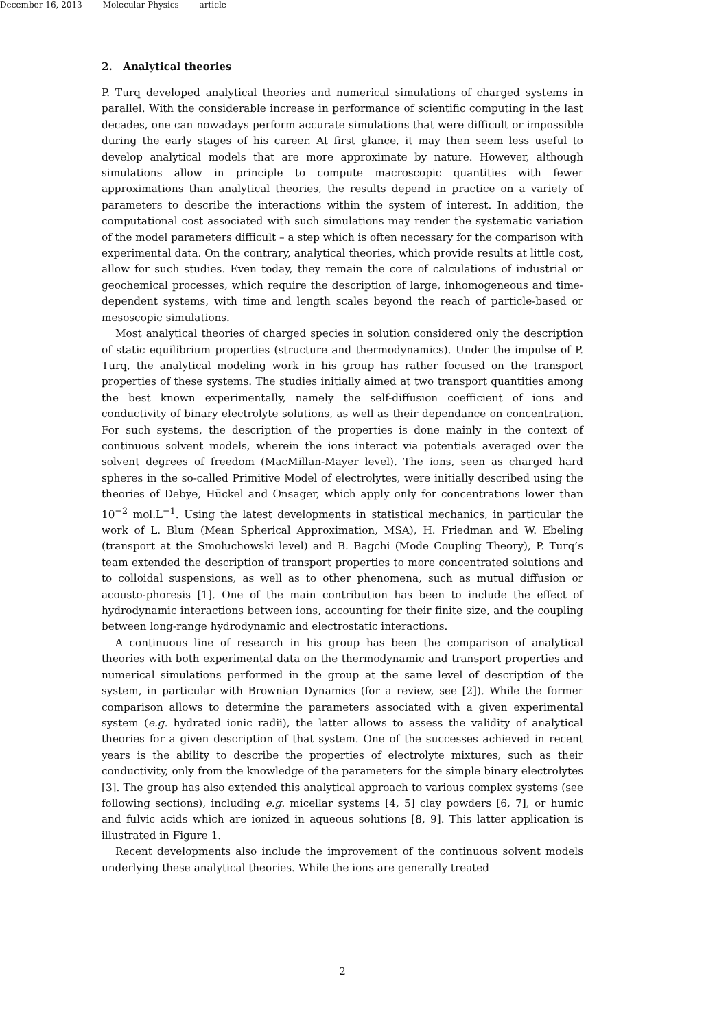December 16, 2013 Molecular Physics article
2. Analytical theories
P. Turq developed analytical theories and numerical simulations of charged systems in parallel. With the considerable increase in performance of scientific computing in the last decades, one can nowadays perform accurate simulations that were difficult or impossible during the early stages of his career. At first glance, it may then seem less useful to develop analytical models that are more approximate by nature. However, although simulations allow in principle to compute macroscopic quantities with fewer approximations than analytical theories, the results depend in practice on a variety of parameters to describe the interactions within the system of interest. In addition, the computational cost associated with such simulations may render the systematic variation of the model parameters difficult – a step which is often necessary for the comparison with experimental data. On the contrary, analytical theories, which provide results at little cost, allow for such studies. Even today, they remain the core of calculations of industrial or geochemical processes, which require the description of large, inhomogeneous and time-dependent systems, with time and length scales beyond the reach of particle-based or mesoscopic simulations.
Most analytical theories of charged species in solution considered only the description of static equilibrium properties (structure and thermodynamics). Under the impulse of P. Turq, the analytical modeling work in his group has rather focused on the transport properties of these systems. The studies initially aimed at two transport quantities among the best known experimentally, namely the self-diffusion coefficient of ions and conductivity of binary electrolyte solutions, as well as their dependance on concentration. For such systems, the description of the properties is done mainly in the context of continuous solvent models, wherein the ions interact via potentials averaged over the solvent degrees of freedom (MacMillan-Mayer level). The ions, seen as charged hard spheres in the so-called Primitive Model of electrolytes, were initially described using the theories of Debye, Hückel and Onsager, which apply only for concentrations lower than 10<sup>−2</sup> mol.L<sup>−1</sup>. Using the latest developments in statistical mechanics, in particular the work of L. Blum (Mean Spherical Approximation, MSA), H. Friedman and W. Ebeling (transport at the Smoluchowski level) and B. Bagchi (Mode Coupling Theory), P. Turq’s team extended the description of transport properties to more concentrated solutions and to colloidal suspensions, as well as to other phenomena, such as mutual diffusion or acousto-phoresis [1]. One of the main contribution has been to include the effect of hydrodynamic interactions between ions, accounting for their finite size, and the coupling between long-range hydrodynamic and electrostatic interactions.
A continuous line of research in his group has been the comparison of analytical theories with both experimental data on the thermodynamic and transport properties and numerical simulations performed in the group at the same level of description of the system, in particular with Brownian Dynamics (for a review, see [2]). While the former comparison allows to determine the parameters associated with a given experimental system (e.g. hydrated ionic radii), the latter allows to assess the validity of analytical theories for a given description of that system. One of the successes achieved in recent years is the ability to describe the properties of electrolyte mixtures, such as their conductivity, only from the knowledge of the parameters for the simple binary electrolytes [3]. The group has also extended this analytical approach to various complex systems (see following sections), including e.g. micellar systems [4, 5] clay powders [6, 7], or humic and fulvic acids which are ionized in aqueous solutions [8, 9]. This latter application is illustrated in Figure 1.
Recent developments also include the improvement of the continuous solvent models underlying these analytical theories. While the ions are generally treated
2